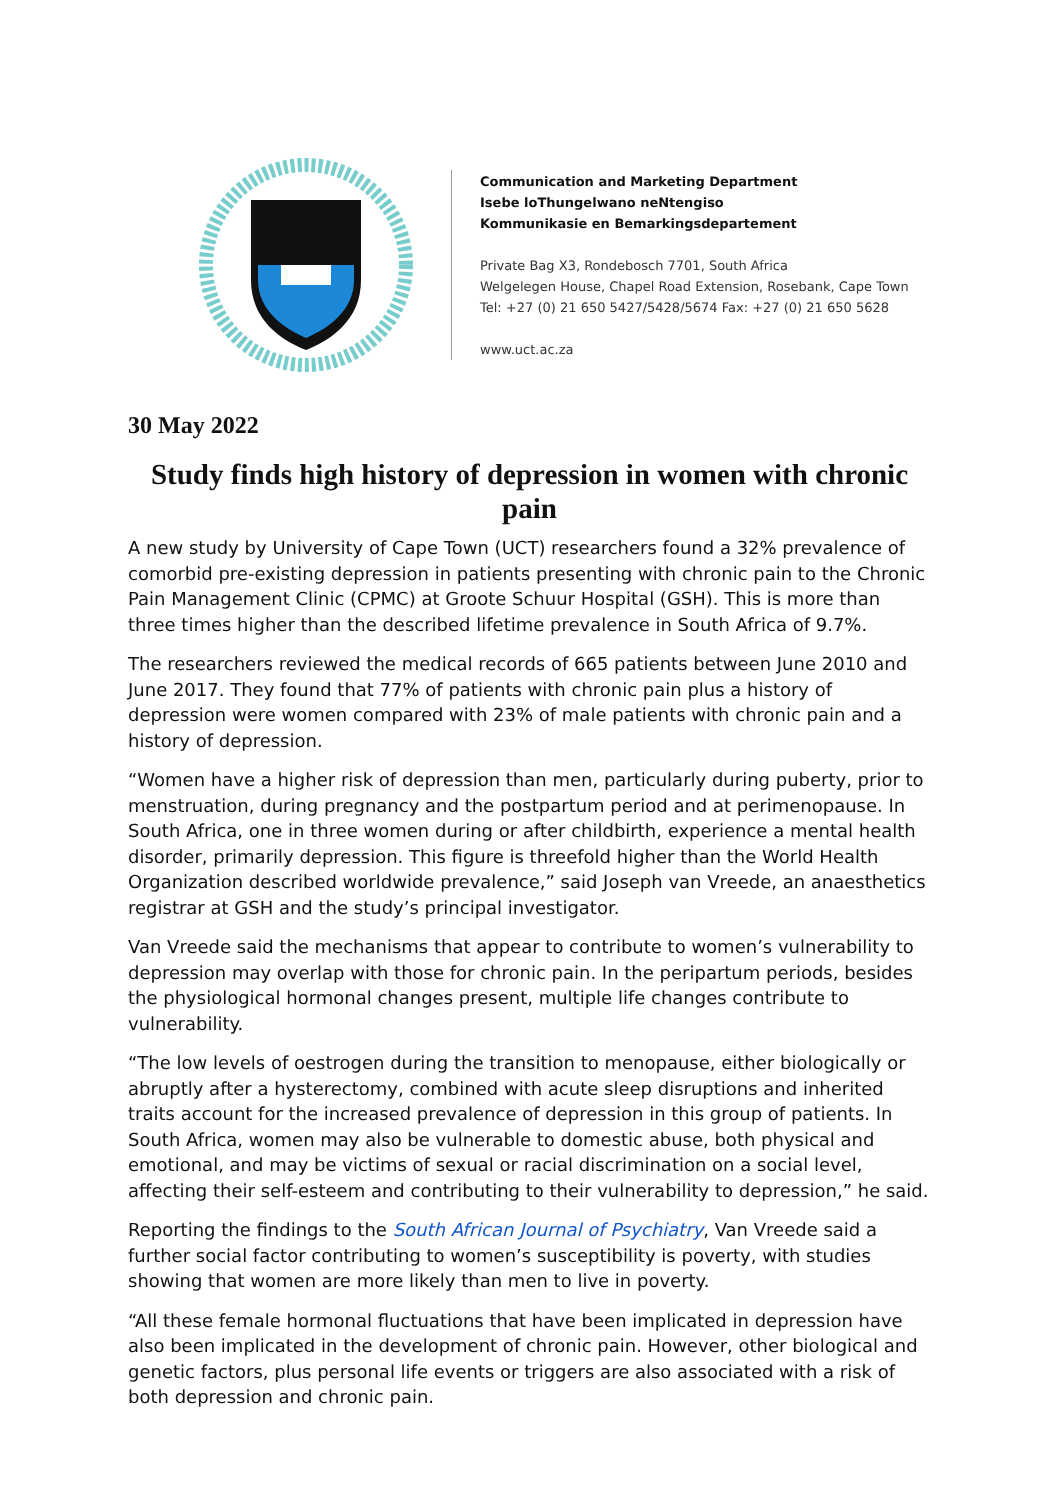Communication and Marketing Department
Isebe loThungelwano neNtengiso
Kommunikasie en Bemarkingsdepartement
Private Bag X3, Rondebosch 7701, South Africa
Welgelegen House, Chapel Road Extension, Rosebank, Cape Town
Tel: +27 (0) 21 650 5427/5428/5674 Fax: +27 (0) 21 650 5628
www.uct.ac.za
30 May 2022
Study finds high history of depression in women with chronic pain
A new study by University of Cape Town (UCT) researchers found a 32% prevalence of comorbid pre-existing depression in patients presenting with chronic pain to the Chronic Pain Management Clinic (CPMC) at Groote Schuur Hospital (GSH). This is more than three times higher than the described lifetime prevalence in South Africa of 9.7%.
The researchers reviewed the medical records of 665 patients between June 2010 and June 2017. They found that 77% of patients with chronic pain plus a history of depression were women compared with 23% of male patients with chronic pain and a history of depression.
“Women have a higher risk of depression than men, particularly during puberty, prior to menstruation, during pregnancy and the postpartum period and at perimenopause. In South Africa, one in three women during or after childbirth, experience a mental health disorder, primarily depression. This figure is threefold higher than the World Health Organization described worldwide prevalence,” said Joseph van Vreede, an anaesthetics registrar at GSH and the study’s principal investigator.
Van Vreede said the mechanisms that appear to contribute to women’s vulnerability to depression may overlap with those for chronic pain. In the peripartum periods, besides the physiological hormonal changes present, multiple life changes contribute to vulnerability.
“The low levels of oestrogen during the transition to menopause, either biologically or abruptly after a hysterectomy, combined with acute sleep disruptions and inherited traits account for the increased prevalence of depression in this group of patients. In South Africa, women may also be vulnerable to domestic abuse, both physical and emotional, and may be victims of sexual or racial discrimination on a social level, affecting their self-esteem and contributing to their vulnerability to depression,” he said.
Reporting the findings to the South African Journal of Psychiatry, Van Vreede said a further social factor contributing to women’s susceptibility is poverty, with studies showing that women are more likely than men to live in poverty.
“All these female hormonal fluctuations that have been implicated in depression have also been implicated in the development of chronic pain. However, other biological and genetic factors, plus personal life events or triggers are also associated with a risk of both depression and chronic pain.